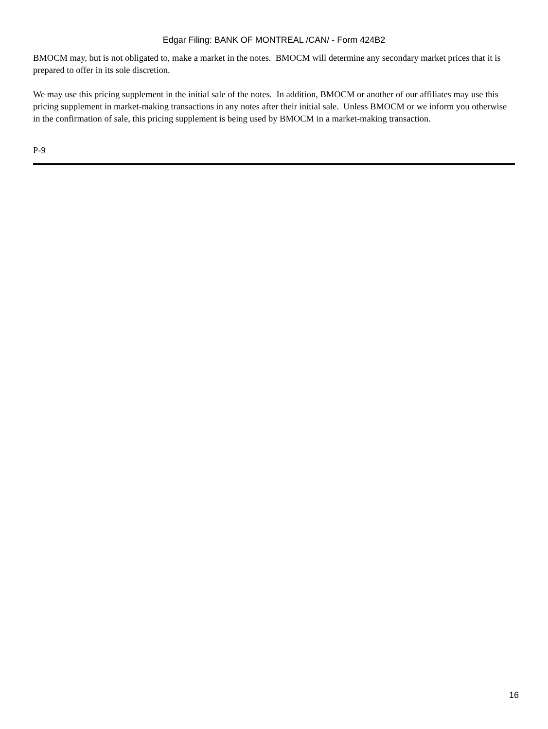Edgar Filing: BANK OF MONTREAL /CAN/ - Form 424B2
BMOCM may, but is not obligated to, make a market in the notes. BMOCM will determine any secondary market prices that it is prepared to offer in its sole discretion.
We may use this pricing supplement in the initial sale of the notes. In addition, BMOCM or another of our affiliates may use this pricing supplement in market-making transactions in any notes after their initial sale. Unless BMOCM or we inform you otherwise in the confirmation of sale, this pricing supplement is being used by BMOCM in a market-making transaction.
P-9
16